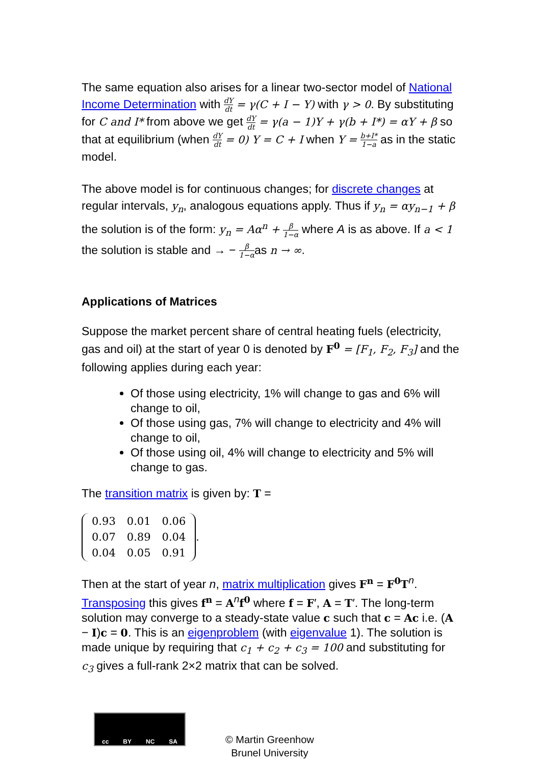The same equation also arises for a linear two-sector model of National Income Determination with dY dt = γ(C + I − Y) with γ > 0. By substituting for C and I* from above we get dY dt = γ(a − 1)Y + γ(b + I*) = αY + β so that at equilibrium (when dY dt = 0) Y = C + I when Y = b+I* 1−a as in the static model.
The above model is for continuous changes; for discrete changes at regular intervals, y<sub>n</sub>, analogous equations apply. Thus if y<sub>n</sub> = αy<sub>n−1</sub> + β the solution is of the form: y<sub>n</sub> = Aα<sup>n</sup> + β 1−α where A is as above. If a < 1 the solution is stable and → − β 1−αas n → ∞.
Applications of Matrices
Suppose the market percent share of central heating fuels (electricity, gas and oil) at the start of year 0 is denoted by F<sup>0</sup> = [F<sub>1</sub>, F<sub>2</sub>, F<sub>3</sub>] and the following applies during each year:
Of those using electricity, 1% will change to gas and 6% will change to oil,
Of those using gas, 7% will change to electricity and 4% will change to oil,
Of those using oil, 4% will change to electricity and 5% will change to gas.
The transition matrix is given by: T =
| 0.93 | 0.01 | 0.06 |
| 0.07 | 0.89 | 0.04 |
| 0.04 | 0.05 | 0.91 |
.
Then at the start of year n, matrix multiplication gives F<sup>n</sup> = F<sup>0</sup>T<sup>n</sup>. Transposing this gives f<sup>n</sup> = A<sup>n</sup>f<sup>0</sup> where f = F′, A = T′. The long-term solution may converge to a steady-state value c such that c = Ac i.e. (A − I)c = 0. This is an eigenproblem (with eigenvalue 1). The solution is made unique by requiring that c<sub>1</sub> + c<sub>2</sub> + c<sub>3</sub> = 100 and substituting for c<sub>3</sub> gives a full-rank 2×2 matrix that can be solved.
cc BY NC SA
© Martin Greenhow
Brunel University